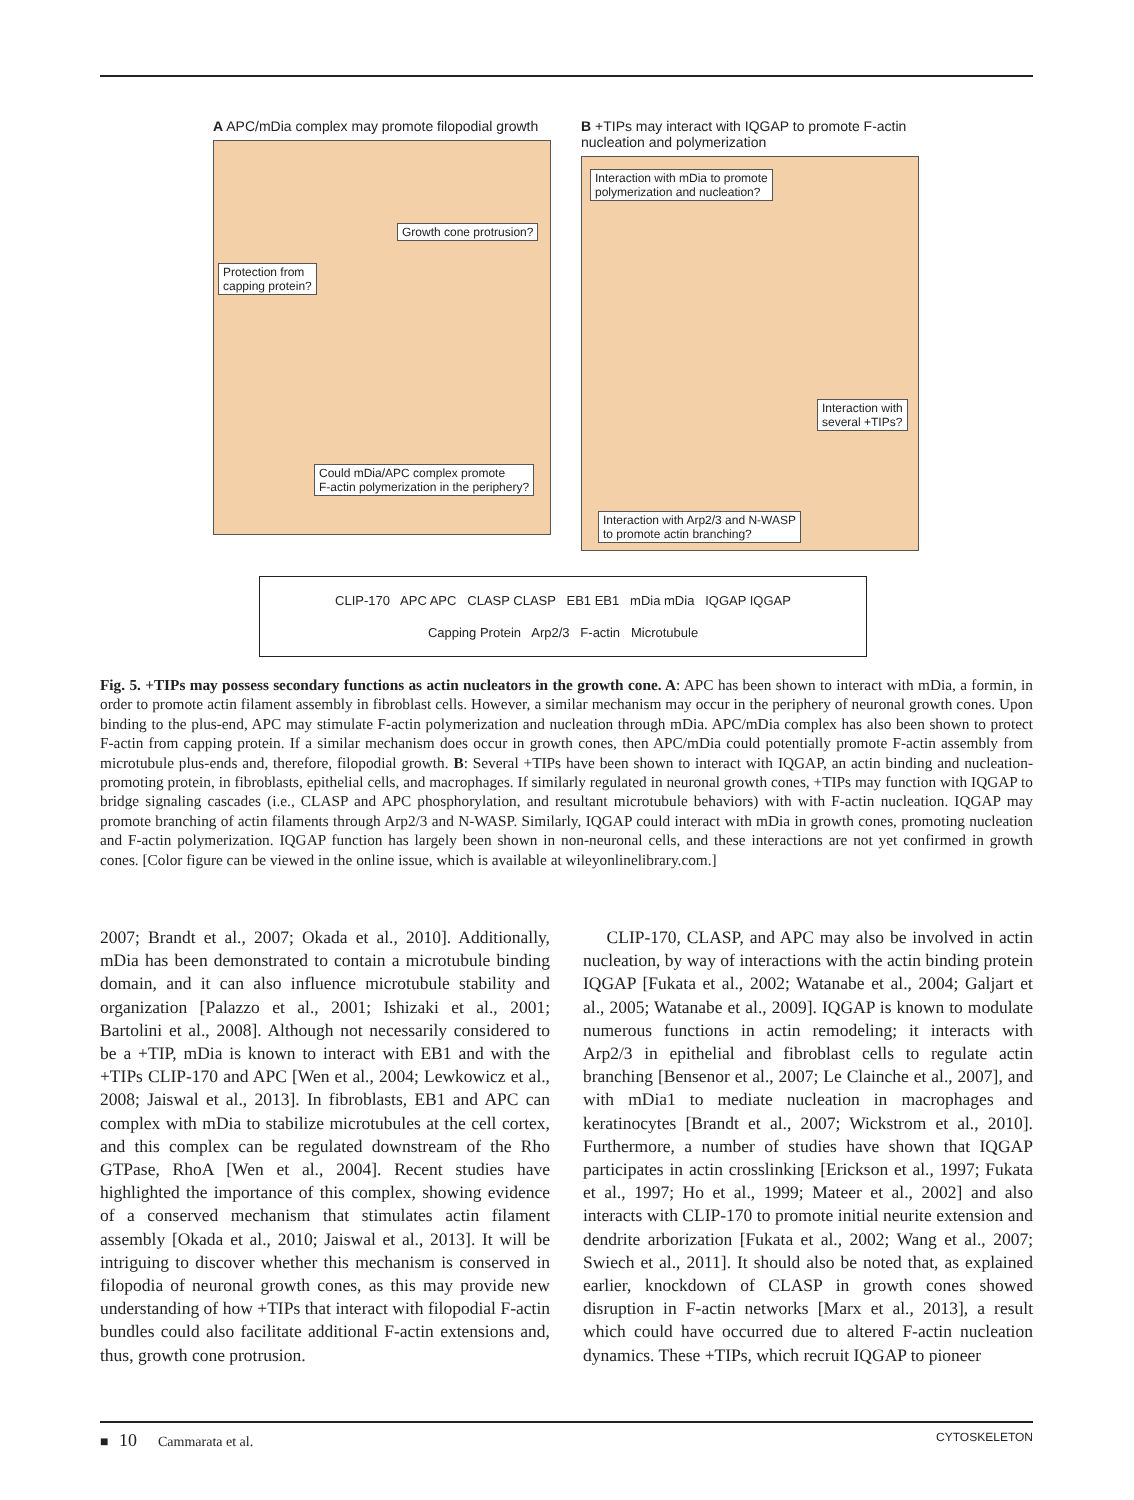A APC/mDia complex may promote filopodial growth
Growth cone protrusion?
Protection from
capping protein?
Could mDia/APC complex promote
F-actin polymerization in the periphery?
B +TIPs may interact with IQGAP to promote F-actin nucleation and polymerization
Interaction with mDia to promote
polymerization and nucleation?
Interaction with
several +TIPs?
Interaction with Arp2/3 and N-WASP
to promote actin branching?
CLIP-170 APC APC CLASP CLASP EB1 EB1 mDia mDia IQGAP IQGAP
Capping Protein Arp2/3 F-actin Microtubule
Fig. 5. +TIPs may possess secondary functions as actin nucleators in the growth cone. A: APC has been shown to interact with mDia, a formin, in order to promote actin filament assembly in fibroblast cells. However, a similar mechanism may occur in the periphery of neuronal growth cones. Upon binding to the plus-end, APC may stimulate F-actin polymerization and nucleation through mDia. APC/mDia complex has also been shown to protect F-actin from capping protein. If a similar mechanism does occur in growth cones, then APC/mDia could potentially promote F-actin assembly from microtubule plus-ends and, therefore, filopodial growth. B: Several +TIPs have been shown to interact with IQGAP, an actin binding and nucleation-promoting protein, in fibroblasts, epithelial cells, and macrophages. If similarly regulated in neuronal growth cones, +TIPs may function with IQGAP to bridge signaling cascades (i.e., CLASP and APC phosphorylation, and resultant microtubule behaviors) with with F-actin nucleation. IQGAP may promote branching of actin filaments through Arp2/3 and N-WASP. Similarly, IQGAP could interact with mDia in growth cones, promoting nucleation and F-actin polymerization. IQGAP function has largely been shown in non-neuronal cells, and these interactions are not yet confirmed in growth cones. [Color figure can be viewed in the online issue, which is available at wileyonlinelibrary.com.]
2007; Brandt et al., 2007; Okada et al., 2010]. Additionally, mDia has been demonstrated to contain a microtubule binding domain, and it can also influence microtubule stability and organization [Palazzo et al., 2001; Ishizaki et al., 2001; Bartolini et al., 2008]. Although not necessarily considered to be a +TIP, mDia is known to interact with EB1 and with the +TIPs CLIP-170 and APC [Wen et al., 2004; Lewkowicz et al., 2008; Jaiswal et al., 2013]. In fibroblasts, EB1 and APC can complex with mDia to stabilize microtubules at the cell cortex, and this complex can be regulated downstream of the Rho GTPase, RhoA [Wen et al., 2004]. Recent studies have highlighted the importance of this complex, showing evidence of a conserved mechanism that stimulates actin filament assembly [Okada et al., 2010; Jaiswal et al., 2013]. It will be intriguing to discover whether this mechanism is conserved in filopodia of neuronal growth cones, as this may provide new understanding of how +TIPs that interact with filopodial F-actin bundles could also facilitate additional F-actin extensions and, thus, growth cone protrusion.
CLIP-170, CLASP, and APC may also be involved in actin nucleation, by way of interactions with the actin binding protein IQGAP [Fukata et al., 2002; Watanabe et al., 2004; Galjart et al., 2005; Watanabe et al., 2009]. IQGAP is known to modulate numerous functions in actin remodeling; it interacts with Arp2/3 in epithelial and fibroblast cells to regulate actin branching [Bensenor et al., 2007; Le Clainche et al., 2007], and with mDia1 to mediate nucleation in macrophages and keratinocytes [Brandt et al., 2007; Wickstrom et al., 2010]. Furthermore, a number of studies have shown that IQGAP participates in actin crosslinking [Erickson et al., 1997; Fukata et al., 1997; Ho et al., 1999; Mateer et al., 2002] and also interacts with CLIP-170 to promote initial neurite extension and dendrite arborization [Fukata et al., 2002; Wang et al., 2007; Swiech et al., 2011]. It should also be noted that, as explained earlier, knockdown of CLASP in growth cones showed disruption in F-actin networks [Marx et al., 2013], a result which could have occurred due to altered F-actin nucleation dynamics. These +TIPs, which recruit IQGAP to pioneer
■ 10 Cammarata et al. CYTOSKELETON